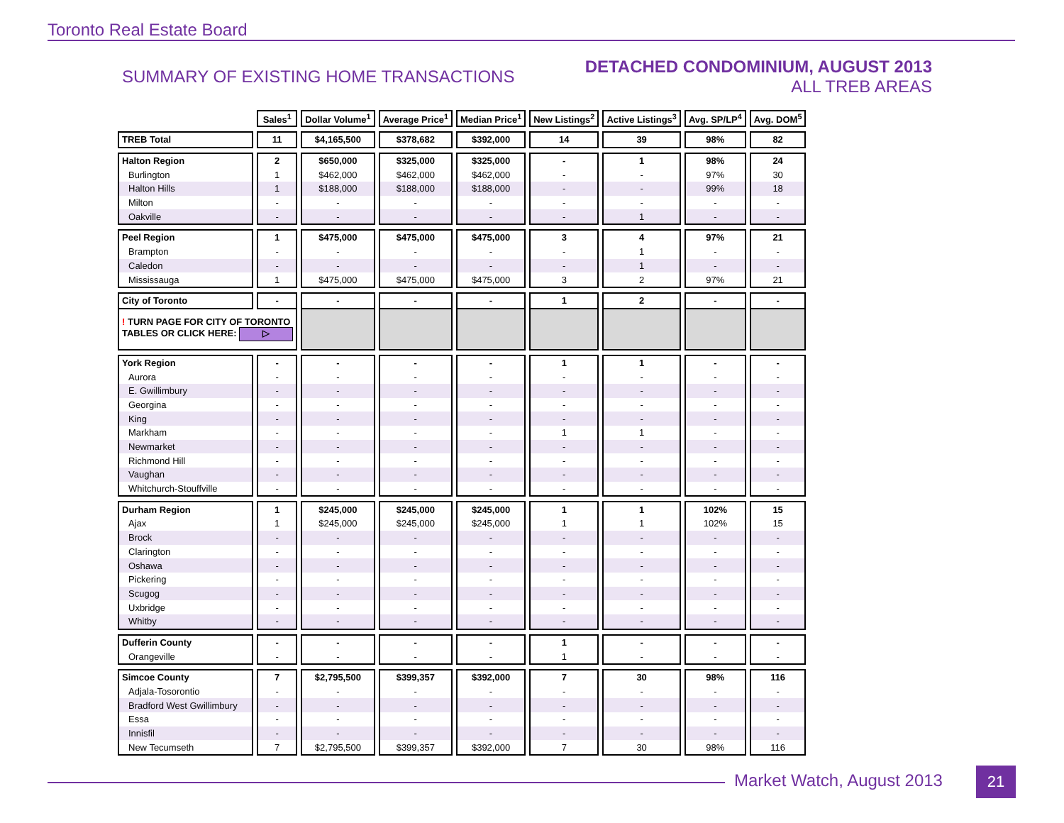Toronto Real Estate Board
SUMMARY OF EXISTING HOME TRANSACTIONS
DETACHED CONDOMINIUM, AUGUST 2013
ALL TREB AREAS
| | Sales<sup>1</sup> | Dollar Volume<sup>1</sup> | Average Price<sup>1</sup> | Median Price<sup>1</sup> | New Listings<sup>2</sup> | Active Listings<sup>3</sup> | Avg. SP/LP<sup>4</sup> | Avg. DOM<sup>5</sup> |
| --- | --- | --- | --- | --- | --- | --- | --- | --- |
| TREB Total | 11 | $4,165,500 | $378,682 | $392,000 | 14 | 39 | 98% | 82 |
| Halton Region | 2 | $650,000 | $325,000 | $325,000 | - | 1 | 98% | 24 |
| Burlington | 1 | $462,000 | $462,000 | $462,000 | - | - | 97% | 30 |
| Halton Hills | 1 | $188,000 | $188,000 | $188,000 | - | - | 99% | 18 |
| Milton | - | - | - | - | - | - | - | - |
| Oakville | - | - | - | - | - | 1 | - | - |
| Peel Region | 1 | $475,000 | $475,000 | $475,000 | 3 | 4 | 97% | 21 |
| Brampton | - | - | - | - | - | 1 | - | - |
| Caledon | - | - | - | - | - | 1 | - | - |
| Mississauga | 1 | $475,000 | $475,000 | $475,000 | 3 | 2 | 97% | 21 |
| City of Toronto | - | - | - | - | 1 | 2 | - | - |
| ! TURN PAGE FOR CITY OF TORONTO TABLES OR CLICK HERE: ▷ | | | | | | | | |
| York Region | - | - | - | - | 1 | 1 | - | - |
| Aurora | - | - | - | - | - | - | - | - |
| E. Gwillimbury | - | - | - | - | - | - | - | - |
| Georgina | - | - | - | - | - | - | - | - |
| King | - | - | - | - | - | - | - | - |
| Markham | - | - | - | - | 1 | 1 | - | - |
| Newmarket | - | - | - | - | - | - | - | - |
| Richmond Hill | - | - | - | - | - | - | - | - |
| Vaughan | - | - | - | - | - | - | - | - |
| Whitchurch-Stouffville | - | - | - | - | - | - | - | - |
| Durham Region | 1 | $245,000 | $245,000 | $245,000 | 1 | 1 | 102% | 15 |
| Ajax | 1 | $245,000 | $245,000 | $245,000 | 1 | 1 | 102% | 15 |
| Brock | - | - | - | - | - | - | - | - |
| Clarington | - | - | - | - | - | - | - | - |
| Oshawa | - | - | - | - | - | - | - | - |
| Pickering | - | - | - | - | - | - | - | - |
| Scugog | - | - | - | - | - | - | - | - |
| Uxbridge | - | - | - | - | - | - | - | - |
| Whitby | - | - | - | - | - | - | - | - |
| Dufferin County | - | - | - | - | 1 | - | - | - |
| Orangeville | - | - | - | - | 1 | - | - | - |
| Simcoe County | 7 | $2,795,500 | $399,357 | $392,000 | 7 | 30 | 98% | 116 |
| Adjala-Tosorontio | - | - | - | - | - | - | - | - |
| Bradford West Gwillimbury | - | - | - | - | - | - | - | - |
| Essa | - | - | - | - | - | - | - | - |
| Innisfil | - | - | - | - | - | - | - | - |
| New Tecumseth | 7 | $2,795,500 | $399,357 | $392,000 | 7 | 30 | 98% | 116 |
Market Watch, August 2013 21